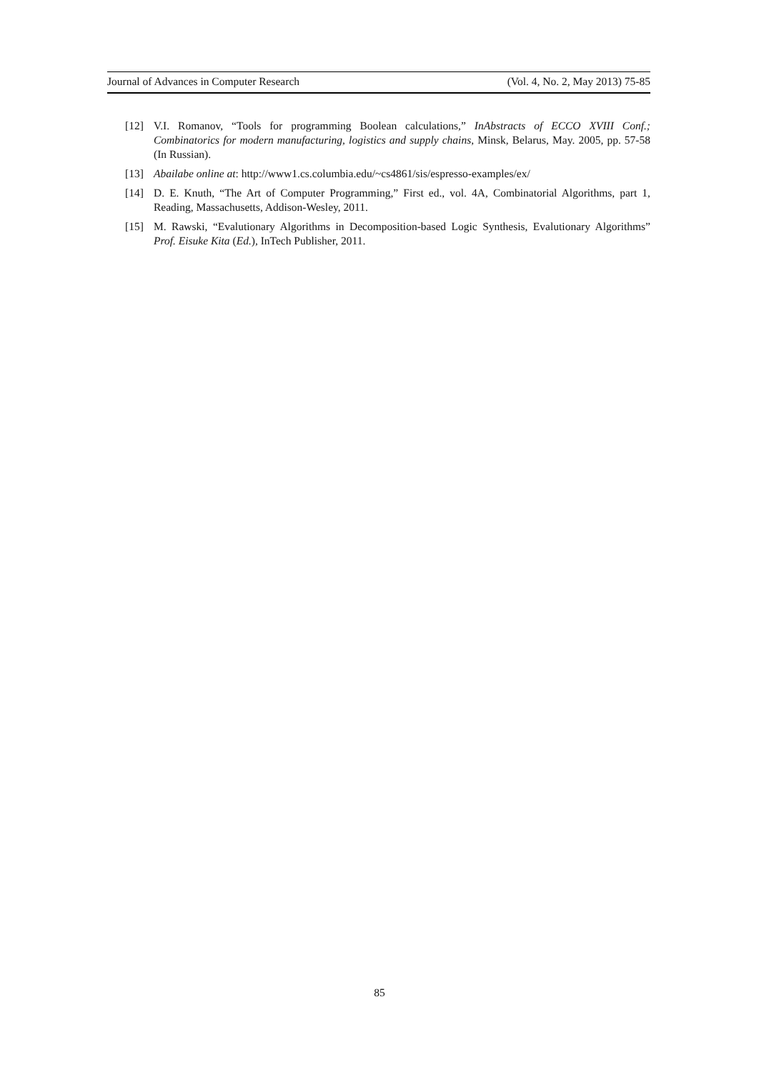Journal of Advances in Computer Research (Vol. 4, No. 2, May 2013) 75-85
[12] V.I. Romanov, “Tools for programming Boolean calculations,” InAbstracts of ECCO XVIII Conf.; Combinatorics for modern manufacturing, logistics and supply chains, Minsk, Belarus, May. 2005, pp. 57-58 (In Russian).
[13] Abailabe online at: http://www1.cs.columbia.edu/~cs4861/sis/espresso-examples/ex/
[14] D. E. Knuth, “The Art of Computer Programming,” First ed., vol. 4A, Combinatorial Algorithms, part 1, Reading, Massachusetts, Addison-Wesley, 2011.
[15] M. Rawski, “Evalutionary Algorithms in Decomposition-based Logic Synthesis, Evalutionary Algorithms” Prof. Eisuke Kita (Ed.), InTech Publisher, 2011.
85